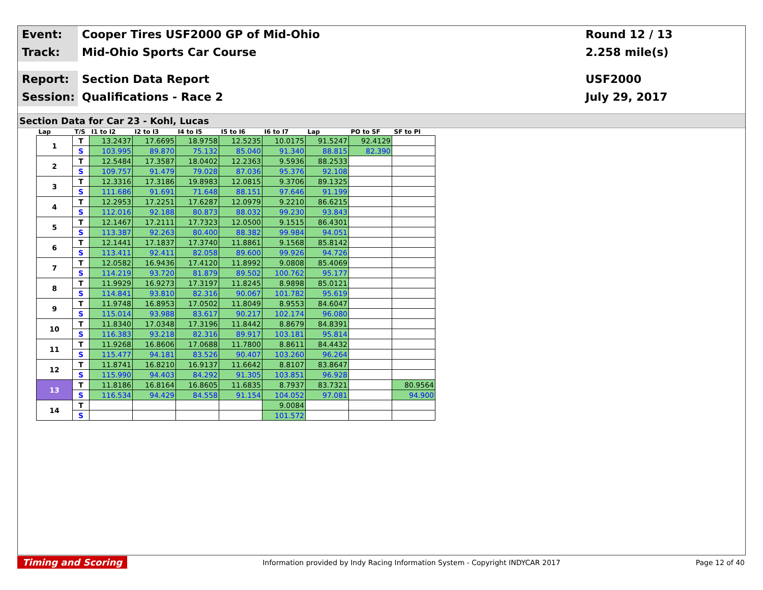Event:
Cooper Tires USF2000 GP of Mid-Ohio
Round 12 / 13
Track:
Mid-Ohio Sports Car Course
2.258 mile(s)
Report:
Section Data Report
USF2000
Session:
Qualifications - Race 2
July 29, 2017
Section Data for Car 23 - Kohl, Lucas
| Lap | T/S | I1 to I2 | I2 to I3 | I4 to I5 | I5 to I6 | I6 to I7 | Lap | PO to SF | SF to PI |
| --- | --- | --- | --- | --- | --- | --- | --- | --- | --- |
| 1 | T | 13.2437 | 17.6695 | 18.9758 | 12.5235 | 10.0175 | 91.5247 | 92.4129 | |
| | S | 103.995 | 89.870 | 75.132 | 85.040 | 91.340 | 88.815 | 82.390 | |
| 2 | T | 12.5484 | 17.3587 | 18.0402 | 12.2363 | 9.5936 | 88.2533 | | |
| | S | 109.757 | 91.479 | 79.028 | 87.036 | 95.376 | 92.108 | | |
| 3 | T | 12.3316 | 17.3186 | 19.8983 | 12.0815 | 9.3706 | 89.1325 | | |
| | S | 111.686 | 91.691 | 71.648 | 88.151 | 97.646 | 91.199 | | |
| 4 | T | 12.2953 | 17.2251 | 17.6287 | 12.0979 | 9.2210 | 86.6215 | | |
| | S | 112.016 | 92.188 | 80.873 | 88.032 | 99.230 | 93.843 | | |
| 5 | T | 12.1467 | 17.2111 | 17.7323 | 12.0500 | 9.1515 | 86.4301 | | |
| | S | 113.387 | 92.263 | 80.400 | 88.382 | 99.984 | 94.051 | | |
| 6 | T | 12.1441 | 17.1837 | 17.3740 | 11.8861 | 9.1568 | 85.8142 | | |
| | S | 113.411 | 92.411 | 82.058 | 89.600 | 99.926 | 94.726 | | |
| 7 | T | 12.0582 | 16.9436 | 17.4120 | 11.8992 | 9.0808 | 85.4069 | | |
| | S | 114.219 | 93.720 | 81.879 | 89.502 | 100.762 | 95.177 | | |
| 8 | T | 11.9929 | 16.9273 | 17.3197 | 11.8245 | 8.9898 | 85.0121 | | |
| | S | 114.841 | 93.810 | 82.316 | 90.067 | 101.782 | 95.619 | | |
| 9 | T | 11.9748 | 16.8953 | 17.0502 | 11.8049 | 8.9553 | 84.6047 | | |
| | S | 115.014 | 93.988 | 83.617 | 90.217 | 102.174 | 96.080 | | |
| 10 | T | 11.8340 | 17.0348 | 17.3196 | 11.8442 | 8.8679 | 84.8391 | | |
| | S | 116.383 | 93.218 | 82.316 | 89.917 | 103.181 | 95.814 | | |
| 11 | T | 11.9268 | 16.8606 | 17.0688 | 11.7800 | 8.8611 | 84.4432 | | |
| | S | 115.477 | 94.181 | 83.526 | 90.407 | 103.260 | 96.264 | | |
| 12 | T | 11.8741 | 16.8210 | 16.9137 | 11.6642 | 8.8107 | 83.8647 | | |
| | S | 115.990 | 94.403 | 84.292 | 91.305 | 103.851 | 96.928 | | |
| 13 | T | 11.8186 | 16.8164 | 16.8605 | 11.6835 | 8.7937 | 83.7321 | | 80.9564 |
| | S | 116.534 | 94.429 | 84.558 | 91.154 | 104.052 | 97.081 | | 94.900 |
| 14 | T | | | | | 9.0084 | | | |
| | S | | | | | 101.572 | | | |
Timing and Scoring Information provided by Indy Racing Information System - Copyright INDYCAR 2017 Page 12 of 40